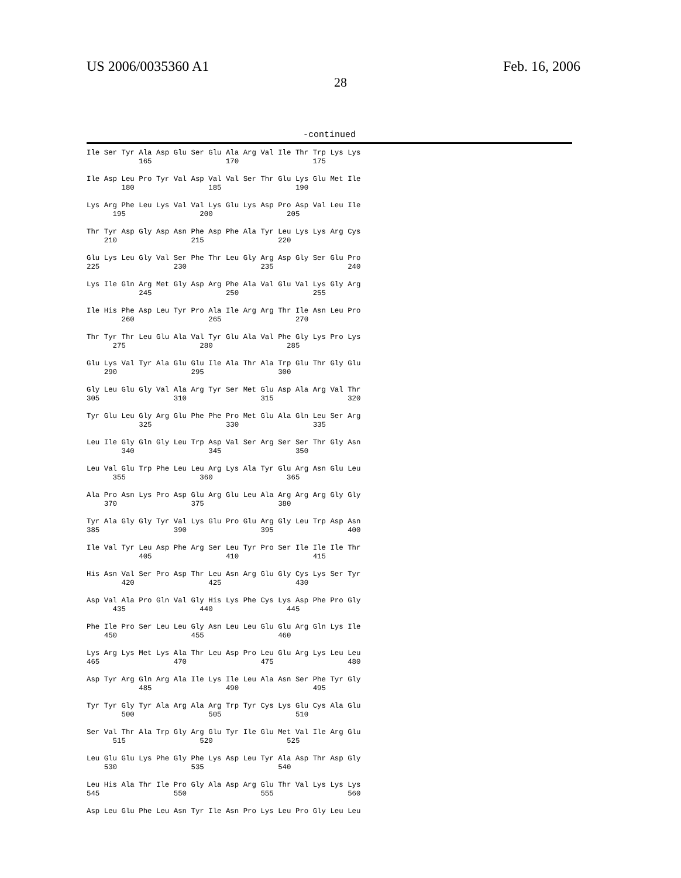US 2006/0035360 A1
28
Feb. 16, 2006
-continued
Ile Ser Tyr Ala Asp Glu Ser Glu Ala Arg Val Ile Thr Trp Lys Lys
            165                 170                 175

Ile Asp Leu Pro Tyr Val Asp Val Val Ser Thr Glu Lys Glu Met Ile
        180                 185                 190

Lys Arg Phe Leu Lys Val Val Lys Glu Lys Asp Pro Asp Val Leu Ile
      195                 200                 205

Thr Tyr Asp Gly Asp Asn Phe Asp Phe Ala Tyr Leu Lys Lys Arg Cys
    210                 215                 220

Glu Lys Leu Gly Val Ser Phe Thr Leu Gly Arg Asp Gly Ser Glu Pro
225                 230                 235                 240

Lys Ile Gln Arg Met Gly Asp Arg Phe Ala Val Glu Val Lys Gly Arg
            245                 250                 255

Ile His Phe Asp Leu Tyr Pro Ala Ile Arg Arg Thr Ile Asn Leu Pro
        260                 265                 270

Thr Tyr Thr Leu Glu Ala Val Tyr Glu Ala Val Phe Gly Lys Pro Lys
      275                 280                 285

Glu Lys Val Tyr Ala Glu Glu Ile Ala Thr Ala Trp Glu Thr Gly Glu
    290                 295                 300

Gly Leu Glu Gly Val Ala Arg Tyr Ser Met Glu Asp Ala Arg Val Thr
305                 310                 315                 320

Tyr Glu Leu Gly Arg Glu Phe Phe Pro Met Glu Ala Gln Leu Ser Arg
            325                 330                 335

Leu Ile Gly Gln Gly Leu Trp Asp Val Ser Arg Ser Ser Thr Gly Asn
        340                 345                 350

Leu Val Glu Trp Phe Leu Leu Arg Lys Ala Tyr Glu Arg Asn Glu Leu
      355                 360                 365

Ala Pro Asn Lys Pro Asp Glu Arg Glu Leu Ala Arg Arg Arg Gly Gly
    370                 375                 380

Tyr Ala Gly Gly Tyr Val Lys Glu Pro Glu Arg Gly Leu Trp Asp Asn
385                 390                 395                 400

Ile Val Tyr Leu Asp Phe Arg Ser Leu Tyr Pro Ser Ile Ile Ile Thr
            405                 410                 415

His Asn Val Ser Pro Asp Thr Leu Asn Arg Glu Gly Cys Lys Ser Tyr
        420                 425                 430

Asp Val Ala Pro Gln Val Gly His Lys Phe Cys Lys Asp Phe Pro Gly
      435                 440                 445

Phe Ile Pro Ser Leu Leu Gly Asn Leu Leu Glu Glu Arg Gln Lys Ile
    450                 455                 460

Lys Arg Lys Met Lys Ala Thr Leu Asp Pro Leu Glu Arg Lys Leu Leu
465                 470                 475                 480

Asp Tyr Arg Gln Arg Ala Ile Lys Ile Leu Ala Asn Ser Phe Tyr Gly
            485                 490                 495

Tyr Tyr Gly Tyr Ala Arg Ala Arg Trp Tyr Cys Lys Glu Cys Ala Glu
        500                 505                 510

Ser Val Thr Ala Trp Gly Arg Glu Tyr Ile Glu Met Val Ile Arg Glu
      515                 520                 525

Leu Glu Glu Lys Phe Gly Phe Lys Asp Leu Tyr Ala Asp Thr Asp Gly
    530                 535                 540

Leu His Ala Thr Ile Pro Gly Ala Asp Arg Glu Thr Val Lys Lys Lys
545                 550                 555                 560

Asp Leu Glu Phe Leu Asn Tyr Ile Asn Pro Lys Leu Pro Gly Leu Leu